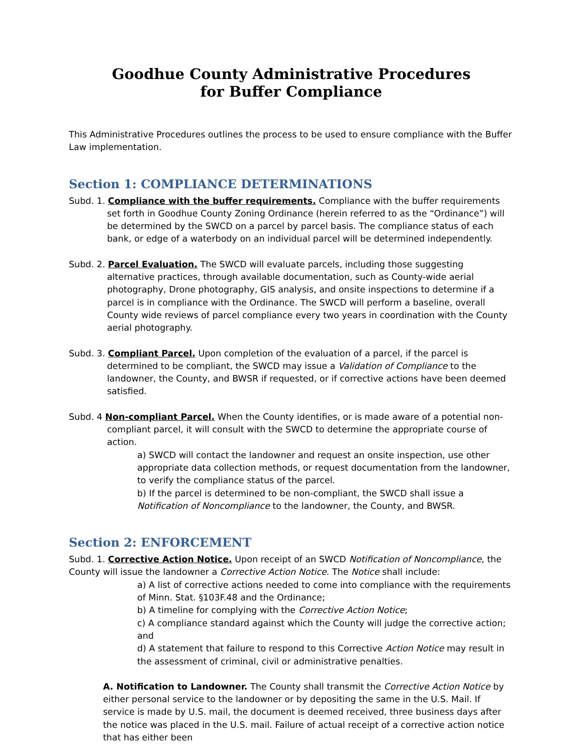Goodhue County Administrative Procedures
for Buffer Compliance
This Administrative Procedures outlines the process to be used to ensure compliance with the Buffer Law implementation.
Section 1: COMPLIANCE DETERMINATIONS
Subd. 1. Compliance with the buffer requirements. Compliance with the buffer requirements set forth in Goodhue County Zoning Ordinance (herein referred to as the “Ordinance”) will be determined by the SWCD on a parcel by parcel basis. The compliance status of each bank, or edge of a waterbody on an individual parcel will be determined independently.
Subd. 2. Parcel Evaluation. The SWCD will evaluate parcels, including those suggesting alternative practices, through available documentation, such as County-wide aerial photography, Drone photography, GIS analysis, and onsite inspections to determine if a parcel is in compliance with the Ordinance. The SWCD will perform a baseline, overall County wide reviews of parcel compliance every two years in coordination with the County aerial photography.
Subd. 3. Compliant Parcel. Upon completion of the evaluation of a parcel, if the parcel is determined to be compliant, the SWCD may issue a Validation of Compliance to the landowner, the County, and BWSR if requested, or if corrective actions have been deemed satisfied.
Subd. 4 Non-compliant Parcel. When the County identifies, or is made aware of a potential non-compliant parcel, it will consult with the SWCD to determine the appropriate course of action.
a) SWCD will contact the landowner and request an onsite inspection, use other appropriate data collection methods, or request documentation from the landowner, to verify the compliance status of the parcel.
b) If the parcel is determined to be non-compliant, the SWCD shall issue a Notification of Noncompliance to the landowner, the County, and BWSR.
Section 2: ENFORCEMENT
Subd. 1. Corrective Action Notice. Upon receipt of an SWCD Notification of Noncompliance, the County will issue the landowner a Corrective Action Notice. The Notice shall include:
a) A list of corrective actions needed to come into compliance with the requirements of Minn. Stat. §103F.48 and the Ordinance;
b) A timeline for complying with the Corrective Action Notice;
c) A compliance standard against which the County will judge the corrective action; and
d) A statement that failure to respond to this Corrective Action Notice may result in the assessment of criminal, civil or administrative penalties.
A. Notification to Landowner. The County shall transmit the Corrective Action Notice by either personal service to the landowner or by depositing the same in the U.S. Mail. If service is made by U.S. mail, the document is deemed received, three business days after the notice was placed in the U.S. mail. Failure of actual receipt of a corrective action notice that has either been